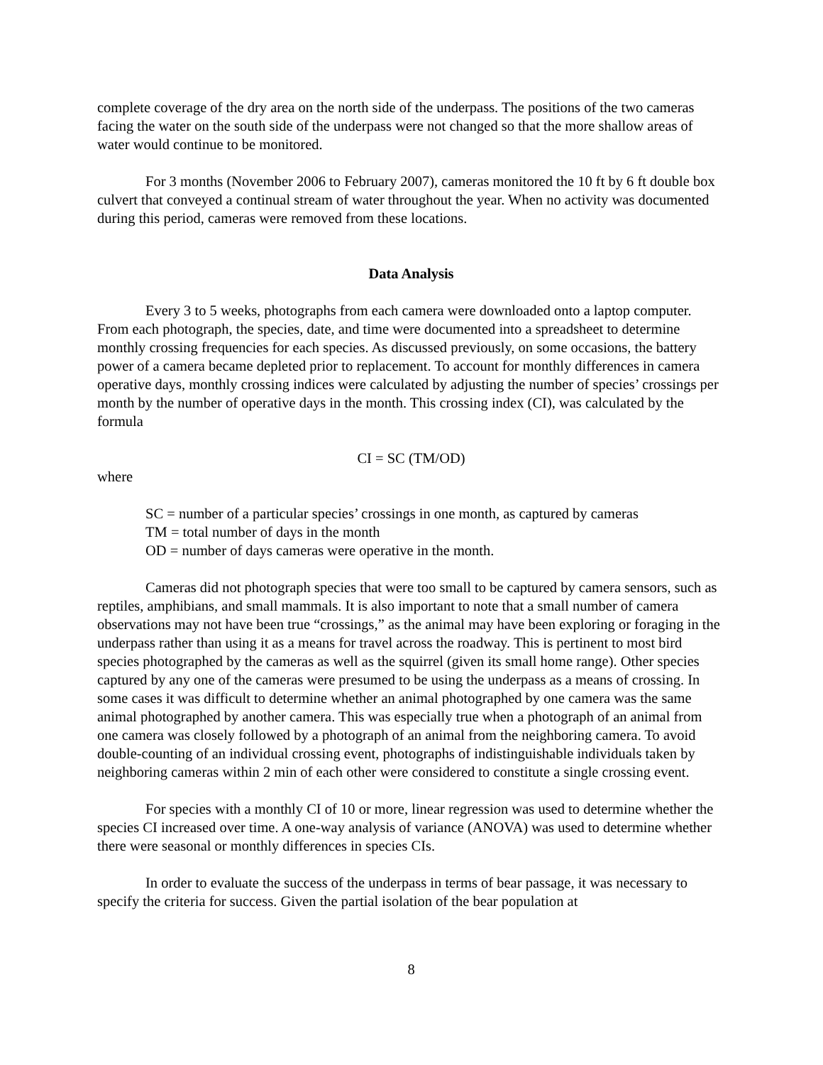complete coverage of the dry area on the north side of the underpass. The positions of the two cameras facing the water on the south side of the underpass were not changed so that the more shallow areas of water would continue to be monitored.
For 3 months (November 2006 to February 2007), cameras monitored the 10 ft by 6 ft double box culvert that conveyed a continual stream of water throughout the year. When no activity was documented during this period, cameras were removed from these locations.
Data Analysis
Every 3 to 5 weeks, photographs from each camera were downloaded onto a laptop computer. From each photograph, the species, date, and time were documented into a spreadsheet to determine monthly crossing frequencies for each species. As discussed previously, on some occasions, the battery power of a camera became depleted prior to replacement. To account for monthly differences in camera operative days, monthly crossing indices were calculated by adjusting the number of species’ crossings per month by the number of operative days in the month. This crossing index (CI), was calculated by the formula
CI = SC (TM/OD)
where
SC = number of a particular species’ crossings in one month, as captured by cameras
TM = total number of days in the month
OD = number of days cameras were operative in the month.
Cameras did not photograph species that were too small to be captured by camera sensors, such as reptiles, amphibians, and small mammals. It is also important to note that a small number of camera observations may not have been true “crossings,” as the animal may have been exploring or foraging in the underpass rather than using it as a means for travel across the roadway. This is pertinent to most bird species photographed by the cameras as well as the squirrel (given its small home range). Other species captured by any one of the cameras were presumed to be using the underpass as a means of crossing. In some cases it was difficult to determine whether an animal photographed by one camera was the same animal photographed by another camera. This was especially true when a photograph of an animal from one camera was closely followed by a photograph of an animal from the neighboring camera. To avoid double-counting of an individual crossing event, photographs of indistinguishable individuals taken by neighboring cameras within 2 min of each other were considered to constitute a single crossing event.
For species with a monthly CI of 10 or more, linear regression was used to determine whether the species CI increased over time. A one-way analysis of variance (ANOVA) was used to determine whether there were seasonal or monthly differences in species CIs.
In order to evaluate the success of the underpass in terms of bear passage, it was necessary to specify the criteria for success. Given the partial isolation of the bear population at
8